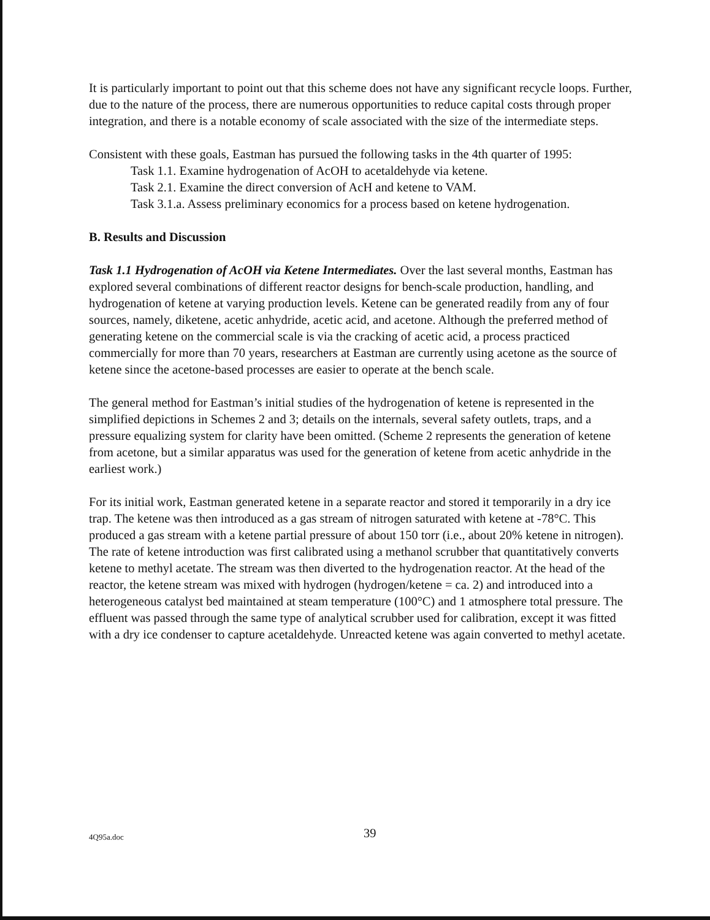It is particularly important to point out that this scheme does not have any significant recycle loops. Further, due to the nature of the process, there are numerous opportunities to reduce capital costs through proper integration, and there is a notable economy of scale associated with the size of the intermediate steps.
Consistent with these goals, Eastman has pursued the following tasks in the 4th quarter of 1995:
Task 1.1. Examine hydrogenation of AcOH to acetaldehyde via ketene.
Task 2.1. Examine the direct conversion of AcH and ketene to VAM.
Task 3.1.a. Assess preliminary economics for a process based on ketene hydrogenation.
B. Results and Discussion
Task 1.1 Hydrogenation of AcOH via Ketene Intermediates. Over the last several months, Eastman has explored several combinations of different reactor designs for bench-scale production, handling, and hydrogenation of ketene at varying production levels. Ketene can be generated readily from any of four sources, namely, diketene, acetic anhydride, acetic acid, and acetone. Although the preferred method of generating ketene on the commercial scale is via the cracking of acetic acid, a process practiced commercially for more than 70 years, researchers at Eastman are currently using acetone as the source of ketene since the acetone-based processes are easier to operate at the bench scale.
The general method for Eastman’s initial studies of the hydrogenation of ketene is represented in the simplified depictions in Schemes 2 and 3; details on the internals, several safety outlets, traps, and a pressure equalizing system for clarity have been omitted. (Scheme 2 represents the generation of ketene from acetone, but a similar apparatus was used for the generation of ketene from acetic anhydride in the earliest work.)
For its initial work, Eastman generated ketene in a separate reactor and stored it temporarily in a dry ice trap. The ketene was then introduced as a gas stream of nitrogen saturated with ketene at -78°C. This produced a gas stream with a ketene partial pressure of about 150 torr (i.e., about 20% ketene in nitrogen). The rate of ketene introduction was first calibrated using a methanol scrubber that quantitatively converts ketene to methyl acetate. The stream was then diverted to the hydrogenation reactor. At the head of the reactor, the ketene stream was mixed with hydrogen (hydrogen/ketene = ca. 2) and introduced into a heterogeneous catalyst bed maintained at steam temperature (100°C) and 1 atmosphere total pressure. The effluent was passed through the same type of analytical scrubber used for calibration, except it was fitted with a dry ice condenser to capture acetaldehyde. Unreacted ketene was again converted to methyl acetate.
4Q95a.doc
39